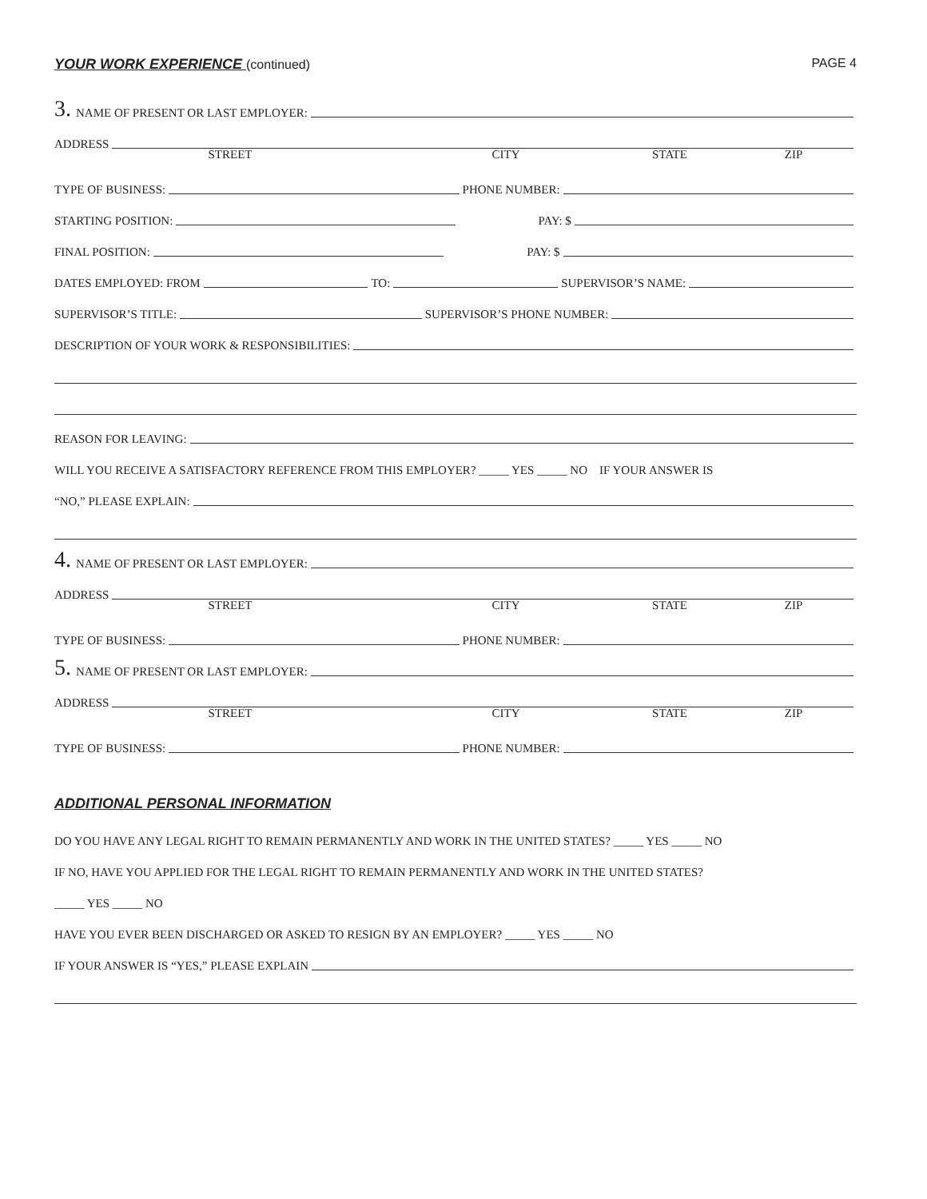YOUR WORK EXPERIENCE (continued)
PAGE 4
3. NAME OF PRESENT OR LAST EMPLOYER:
ADDRESS
STREET CITY STATE ZIP
TYPE OF BUSINESS: PHONE NUMBER:
STARTING POSITION: PAY: $
FINAL POSITION: PAY: $
DATES EMPLOYED: FROM TO: SUPERVISOR’S NAME:
SUPERVISOR’S TITLE: SUPERVISOR’S PHONE NUMBER:
DESCRIPTION OF YOUR WORK & RESPONSIBILITIES:
REASON FOR LEAVING:
WILL YOU RECEIVE A SATISFACTORY REFERENCE FROM THIS EMPLOYER? _____ YES _____ NO IF YOUR ANSWER IS
“NO,” PLEASE EXPLAIN:
4. NAME OF PRESENT OR LAST EMPLOYER:
ADDRESS
STREET CITY STATE ZIP
TYPE OF BUSINESS: PHONE NUMBER:
5. NAME OF PRESENT OR LAST EMPLOYER:
ADDRESS
STREET CITY STATE ZIP
TYPE OF BUSINESS: PHONE NUMBER:
ADDITIONAL PERSONAL INFORMATION
DO YOU HAVE ANY LEGAL RIGHT TO REMAIN PERMANENTLY AND WORK IN THE UNITED STATES? _____ YES _____ NO
IF NO, HAVE YOU APPLIED FOR THE LEGAL RIGHT TO REMAIN PERMANENTLY AND WORK IN THE UNITED STATES?
_____ YES _____ NO
HAVE YOU EVER BEEN DISCHARGED OR ASKED TO RESIGN BY AN EMPLOYER? _____ YES _____ NO
IF YOUR ANSWER IS “YES,” PLEASE EXPLAIN